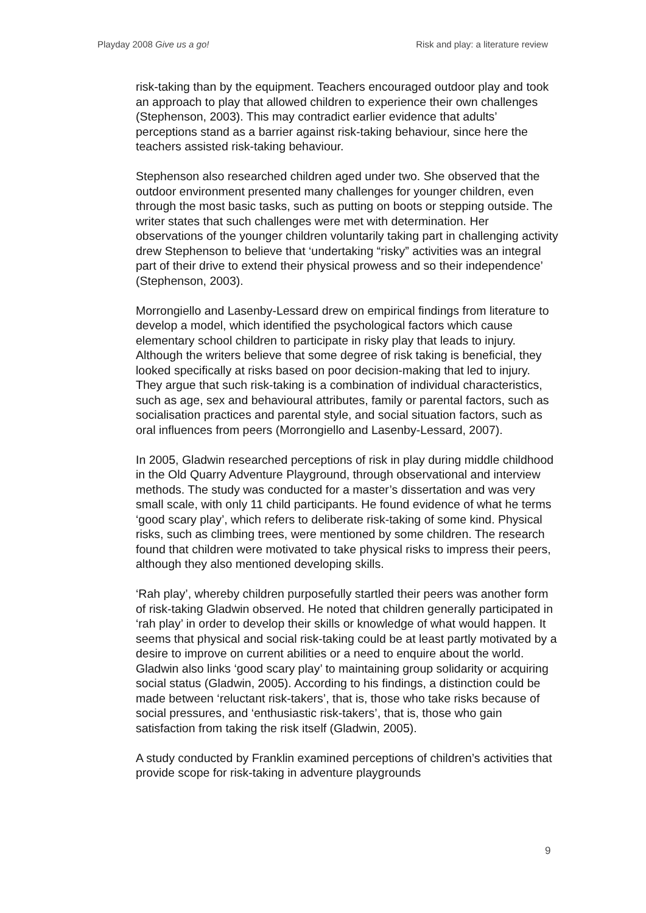Playday 2008 Give us a go! Risk and play: a literature review
risk-taking than by the equipment. Teachers encouraged outdoor play and took an approach to play that allowed children to experience their own challenges (Stephenson, 2003). This may contradict earlier evidence that adults’ perceptions stand as a barrier against risk-taking behaviour, since here the teachers assisted risk-taking behaviour.
Stephenson also researched children aged under two. She observed that the outdoor environment presented many challenges for younger children, even through the most basic tasks, such as putting on boots or stepping outside. The writer states that such challenges were met with determination. Her observations of the younger children voluntarily taking part in challenging activity drew Stephenson to believe that ‘undertaking “risky” activities was an integral part of their drive to extend their physical prowess and so their independence’ (Stephenson, 2003).
Morrongiello and Lasenby-Lessard drew on empirical findings from literature to develop a model, which identified the psychological factors which cause elementary school children to participate in risky play that leads to injury. Although the writers believe that some degree of risk taking is beneficial, they looked specifically at risks based on poor decision-making that led to injury. They argue that such risk-taking is a combination of individual characteristics, such as age, sex and behavioural attributes, family or parental factors, such as socialisation practices and parental style, and social situation factors, such as oral influences from peers (Morrongiello and Lasenby-Lessard, 2007).
In 2005, Gladwin researched perceptions of risk in play during middle childhood in the Old Quarry Adventure Playground, through observational and interview methods. The study was conducted for a master’s dissertation and was very small scale, with only 11 child participants. He found evidence of what he terms ‘good scary play’, which refers to deliberate risk-taking of some kind. Physical risks, such as climbing trees, were mentioned by some children. The research found that children were motivated to take physical risks to impress their peers, although they also mentioned developing skills.
‘Rah play’, whereby children purposefully startled their peers was another form of risk-taking Gladwin observed. He noted that children generally participated in ‘rah play’ in order to develop their skills or knowledge of what would happen. It seems that physical and social risk-taking could be at least partly motivated by a desire to improve on current abilities or a need to enquire about the world. Gladwin also links ‘good scary play’ to maintaining group solidarity or acquiring social status (Gladwin, 2005). According to his findings, a distinction could be made between ‘reluctant risk-takers’, that is, those who take risks because of social pressures, and ‘enthusiastic risk-takers’, that is, those who gain satisfaction from taking the risk itself (Gladwin, 2005).
A study conducted by Franklin examined perceptions of children’s activities that provide scope for risk-taking in adventure playgrounds
9